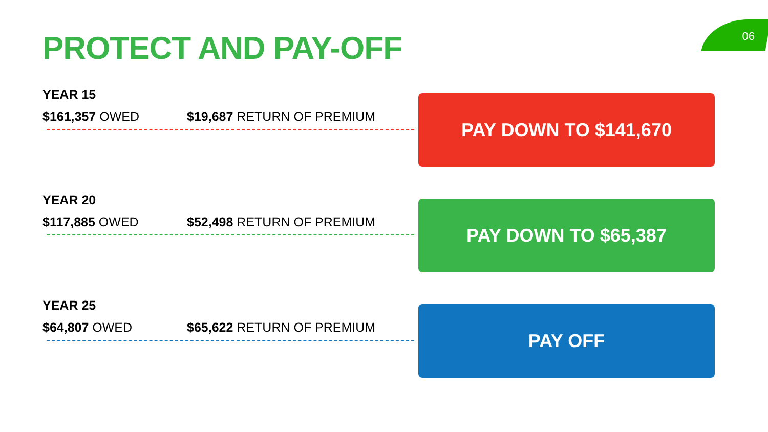PROTECT AND PAY-OFF 06
YEAR 15
$161,357 OWED $19,687 RETURN OF PREMIUM
PAY DOWN TO $141,670
YEAR 20
$117,885 OWED $52,498 RETURN OF PREMIUM
PAY DOWN TO $65,387
YEAR 25
$64,807 OWED $65,622 RETURN OF PREMIUM
PAY OFF